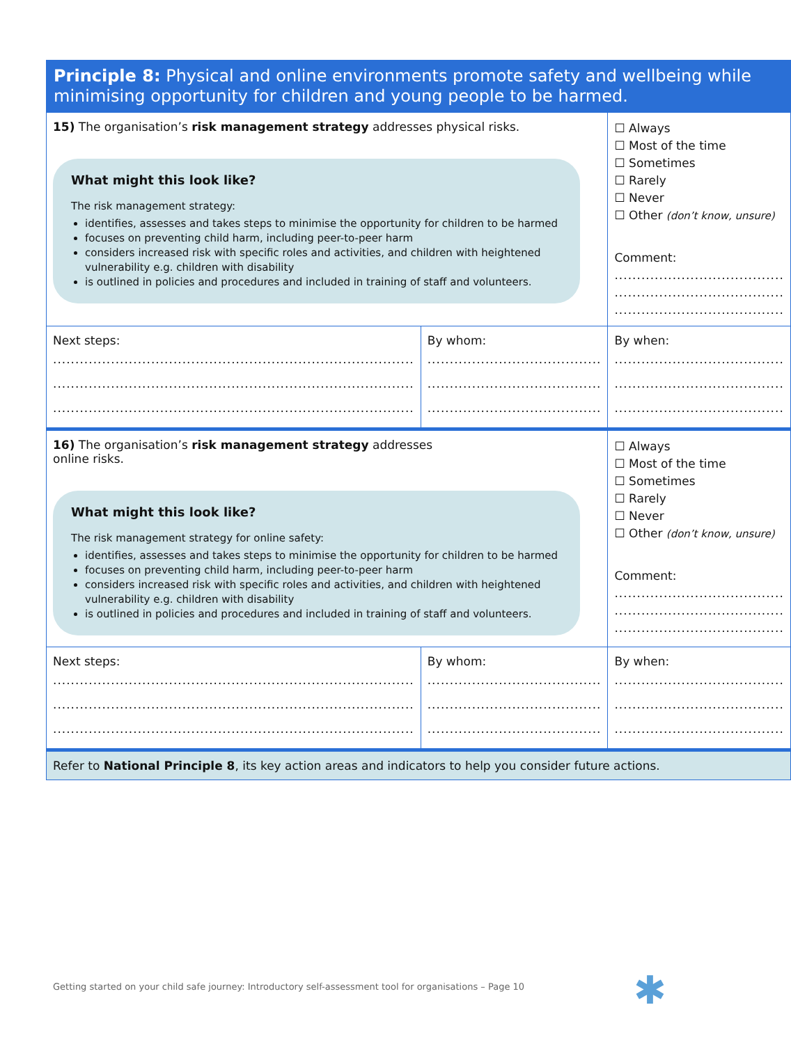| Principle 8: Physical and online environments promote safety and wellbeing while minimising opportunity for children and young people to be harmed. | | |
| 15) The organisation’s risk management strategy addresses physical risks. What might this look like? The risk management strategy: identifies, assesses and takes steps to minimise the opportunity for children to be harmed focuses on preventing child harm, including peer-to-peer harm considers increased risk with specific roles and activities, and children with heightened vulnerability e.g. children with disability is outlined in policies and procedures and included in training of staff and volunteers. | | ☐ Always ☐ Most of the time ☐ Sometimes ☐ Rarely ☐ Never ☐ Other (don’t know, unsure) Comment: ...................................... ...................................... ...................................... |
| Next steps: ................................................................................. ................................................................................. ................................................................................. | By whom: ....................................... ....................................... ....................................... | By when: ...................................... ...................................... ...................................... |
| 16) The organisation’s risk management strategy addresses online risks. What might this look like? The risk management strategy for online safety: identifies, assesses and takes steps to minimise the opportunity for children to be harmed focuses on preventing child harm, including peer-to-peer harm considers increased risk with specific roles and activities, and children with heightened vulnerability e.g. children with disability is outlined in policies and procedures and included in training of staff and volunteers. | | ☐ Always ☐ Most of the time ☐ Sometimes ☐ Rarely ☐ Never ☐ Other (don’t know, unsure) Comment: ...................................... ...................................... ...................................... |
| Next steps: ................................................................................. ................................................................................. ................................................................................. | By whom: ....................................... ....................................... ....................................... | By when: ...................................... ...................................... ...................................... |
| Refer to National Principle 8 , its key action areas and indicators to help you consider future actions. | | |
Getting started on your child safe journey: Introductory self-assessment tool for organisations – Page 10
✱